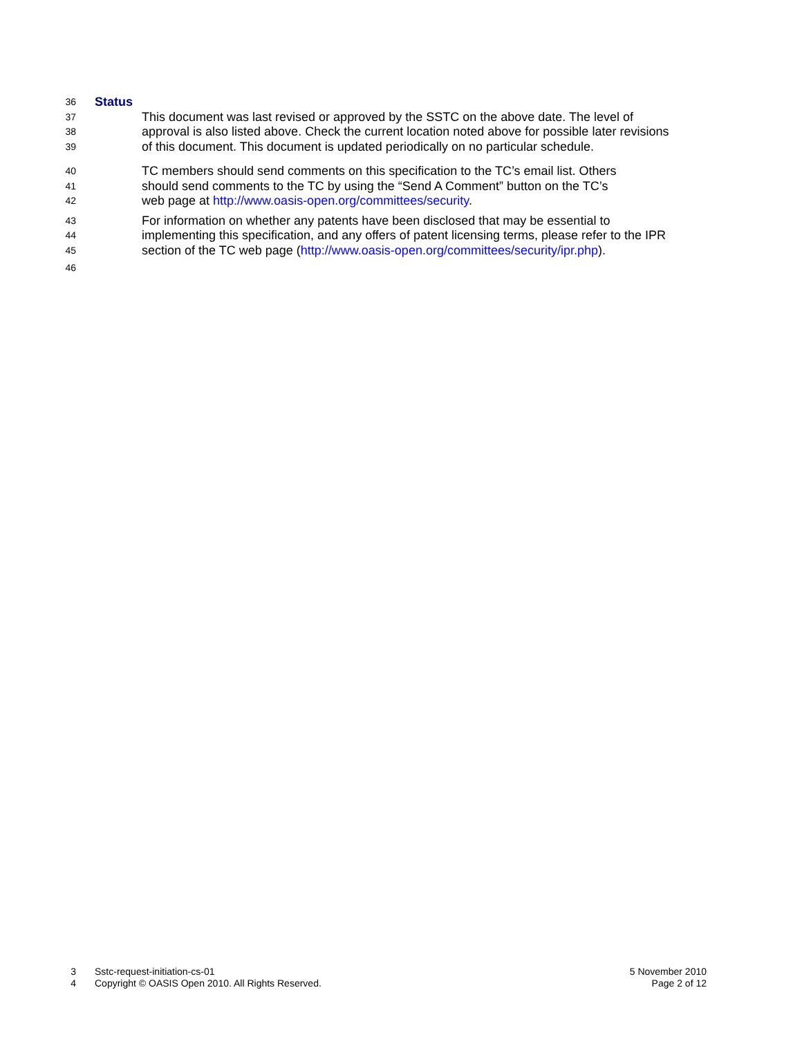36 Status
37 This document was last revised or approved by the SSTC on the above date. The level of
38 approval is also listed above. Check the current location noted above for possible later revisions
39 of this document. This document is updated periodically on no particular schedule.
40 TC members should send comments on this specification to the TC’s email list. Others
41 should send comments to the TC by using the “Send A Comment” button on the TC’s
42 web page at http://www.oasis-open.org/committees/security.
43 For information on whether any patents have been disclosed that may be essential to
44 implementing this specification, and any offers of patent licensing terms, please refer to the IPR
45 section of the TC web page (http://www.oasis-open.org/committees/security/ipr.php).
46
3 Sstc-request-initiation-cs-01 5 November 2010
4 Copyright © OASIS Open 2010. All Rights Reserved. Page 2 of 12